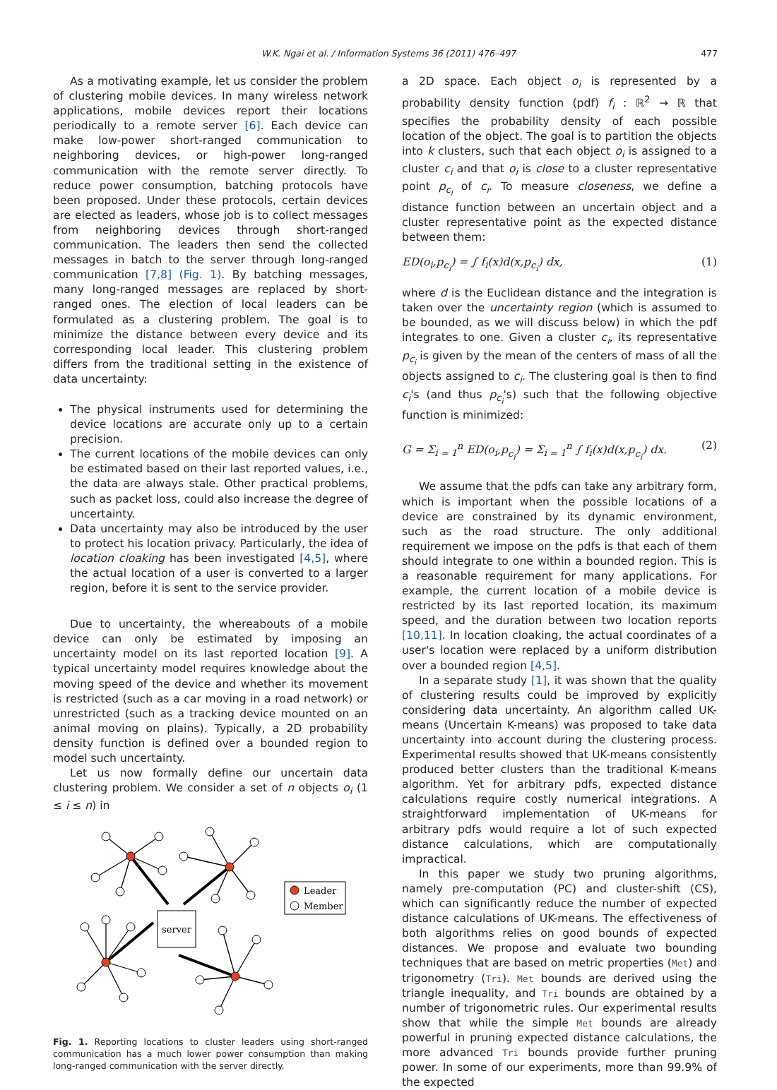W.K. Ngai et al. / Information Systems 36 (2011) 476–497 477
As a motivating example, let us consider the problem of clustering mobile devices. In many wireless network applications, mobile devices report their locations periodically to a remote server [6]. Each device can make low-power short-ranged communication to neighboring devices, or high-power long-ranged communication with the remote server directly. To reduce power consumption, batching protocols have been proposed. Under these protocols, certain devices are elected as leaders, whose job is to collect messages from neighboring devices through short-ranged communication. The leaders then send the collected messages in batch to the server through long-ranged communication [7,8] (Fig. 1). By batching messages, many long-ranged messages are replaced by short-ranged ones. The election of local leaders can be formulated as a clustering problem. The goal is to minimize the distance between every device and its corresponding local leader. This clustering problem differs from the traditional setting in the existence of data uncertainty:
The physical instruments used for determining the device locations are accurate only up to a certain precision.
The current locations of the mobile devices can only be estimated based on their last reported values, i.e., the data are always stale. Other practical problems, such as packet loss, could also increase the degree of uncertainty.
Data uncertainty may also be introduced by the user to protect his location privacy. Particularly, the idea of location cloaking has been investigated [4,5], where the actual location of a user is converted to a larger region, before it is sent to the service provider.
Due to uncertainty, the whereabouts of a mobile device can only be estimated by imposing an uncertainty model on its last reported location [9]. A typical uncertainty model requires knowledge about the moving speed of the device and whether its movement is restricted (such as a car moving in a road network) or unrestricted (such as a tracking device mounted on an animal moving on plains). Typically, a 2D probability density function is defined over a bounded region to model such uncertainty.
Let us now formally define our uncertain data clustering problem. We consider a set of n objects o<sub>i</sub> (1 ≤ i ≤ n) in
server
Leader
Member
Fig. 1. Reporting locations to cluster leaders using short-ranged communication has a much lower power consumption than making long-ranged communication with the server directly.
a 2D space. Each object o<sub>i</sub> is represented by a probability density function (pdf) f<sub>i</sub> : ℝ<sup>2</sup> → ℝ that specifies the probability density of each possible location of the object. The goal is to partition the objects into k clusters, such that each object o<sub>i</sub> is assigned to a cluster c<sub>i</sub> and that o<sub>i</sub> is close to a cluster representative point p<sub>c<sub>i</sub></sub> of c<sub>i</sub>. To measure closeness, we define a distance function between an uncertain object and a cluster representative point as the expected distance between them:
ED(o<sub>i</sub>,p<sub>c<sub>i</sub></sub>) = ∫ f<sub>i</sub>(x)d(x,p<sub>c<sub>i</sub></sub>) dx, (1)
where d is the Euclidean distance and the integration is taken over the uncertainty region (which is assumed to be bounded, as we will discuss below) in which the pdf integrates to one. Given a cluster c<sub>i</sub>, its representative p<sub>c<sub>i</sub></sub> is given by the mean of the centers of mass of all the objects assigned to c<sub>i</sub>. The clustering goal is then to find c<sub>i</sub>'s (and thus p<sub>c<sub>i</sub></sub>'s) such that the following objective function is minimized:
G = Σ<sub>i = 1</sub><sup>n</sup> ED(o<sub>i</sub>,p<sub>c<sub>i</sub></sub>) = Σ<sub>i = 1</sub><sup>n</sup> ∫ f<sub>i</sub>(x)d(x,p<sub>c<sub>i</sub></sub>) dx. (2)
We assume that the pdfs can take any arbitrary form, which is important when the possible locations of a device are constrained by its dynamic environment, such as the road structure. The only additional requirement we impose on the pdfs is that each of them should integrate to one within a bounded region. This is a reasonable requirement for many applications. For example, the current location of a mobile device is restricted by its last reported location, its maximum speed, and the duration between two location reports [10,11]. In location cloaking, the actual coordinates of a user's location were replaced by a uniform distribution over a bounded region [4,5].
In a separate study [1], it was shown that the quality of clustering results could be improved by explicitly considering data uncertainty. An algorithm called UK-means (Uncertain K-means) was proposed to take data uncertainty into account during the clustering process. Experimental results showed that UK-means consistently produced better clusters than the traditional K-means algorithm. Yet for arbitrary pdfs, expected distance calculations require costly numerical integrations. A straightforward implementation of UK-means for arbitrary pdfs would require a lot of such expected distance calculations, which are computationally impractical.
In this paper we study two pruning algorithms, namely pre-computation (PC) and cluster-shift (CS), which can significantly reduce the number of expected distance calculations of UK-means. The effectiveness of both algorithms relies on good bounds of expected distances. We propose and evaluate two bounding techniques that are based on metric properties (Met) and trigonometry (Tri). Met bounds are derived using the triangle inequality, and Tri bounds are obtained by a number of trigonometric rules. Our experimental results show that while the simple Met bounds are already powerful in pruning expected distance calculations, the more advanced Tri bounds provide further pruning power. In some of our experiments, more than 99.9% of the expected